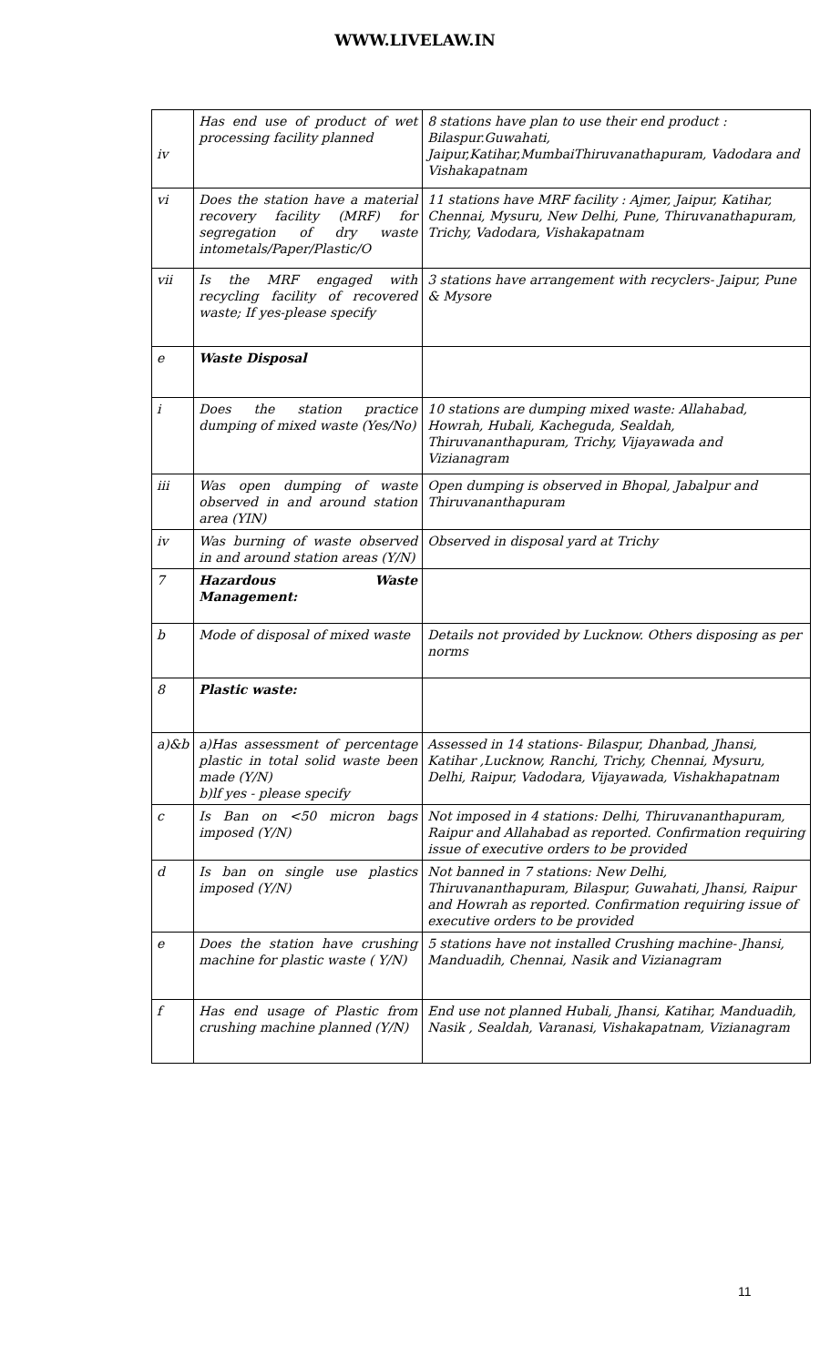WWW.LIVELAW.IN
| iv | Has end use of product of wet processing facility planned | 8 stations have plan to use their end product : Bilaspur.Guwahati, Jaipur,Katihar,MumbaiThiruvanathapuram, Vadodara and Vishakapatnam |
| vi | Does the station have a material recovery facility (MRF) for segregation of dry waste intometals/Paper/Plastic/O | 11 stations have MRF facility : Ajmer, Jaipur, Katihar, Chennai, Mysuru, New Delhi, Pune, Thiruvanathapuram, Trichy, Vadodara, Vishakapatnam |
| vii | Is the MRF engaged with recycling facility of recovered waste; If yes-please specify | 3 stations have arrangement with recyclers- Jaipur, Pune & Mysore |
| e | Waste Disposal | |
| i | Does the station practice dumping of mixed waste (Yes/No) | 10 stations are dumping mixed waste: Allahabad, Howrah, Hubali, Kacheguda, Sealdah, Thiruvananthapuram, Trichy, Vijayawada and Vizianagram |
| iii | Was open dumping of waste observed in and around station area (YIN) | Open dumping is observed in Bhopal, Jabalpur and Thiruvananthapuram |
| iv | Was burning of waste observed in and around station areas (Y/N) | Observed in disposal yard at Trichy |
| 7 | Hazardous Waste Management: | |
| b | Mode of disposal of mixed waste | Details not provided by Lucknow. Others disposing as per norms |
| 8 | Plastic waste: | |
| a)&b | a)Has assessment of percentage plastic in total solid waste been made (Y/N) b)lf yes - please specify | Assessed in 14 stations- Bilaspur, Dhanbad, Jhansi, Katihar ,Lucknow, Ranchi, Trichy, Chennai, Mysuru, Delhi, Raipur, Vadodara, Vijayawada, Vishakhapatnam |
| c | Is Ban on <50 micron bags imposed (Y/N) | Not imposed in 4 stations: Delhi, Thiruvananthapuram, Raipur and Allahabad as reported. Confirmation requiring issue of executive orders to be provided |
| d | Is ban on single use plastics imposed (Y/N) | Not banned in 7 stations: New Delhi, Thiruvananthapuram, Bilaspur, Guwahati, Jhansi, Raipur and Howrah as reported. Confirmation requiring issue of executive orders to be provided |
| e | Does the station have crushing machine for plastic waste ( Y/N) | 5 stations have not installed Crushing machine- Jhansi, Manduadih, Chennai, Nasik and Vizianagram |
| f | Has end usage of Plastic from crushing machine planned (Y/N) | End use not planned Hubali, Jhansi, Katihar, Manduadih, Nasik , Sealdah, Varanasi, Vishakapatnam, Vizianagram |
11